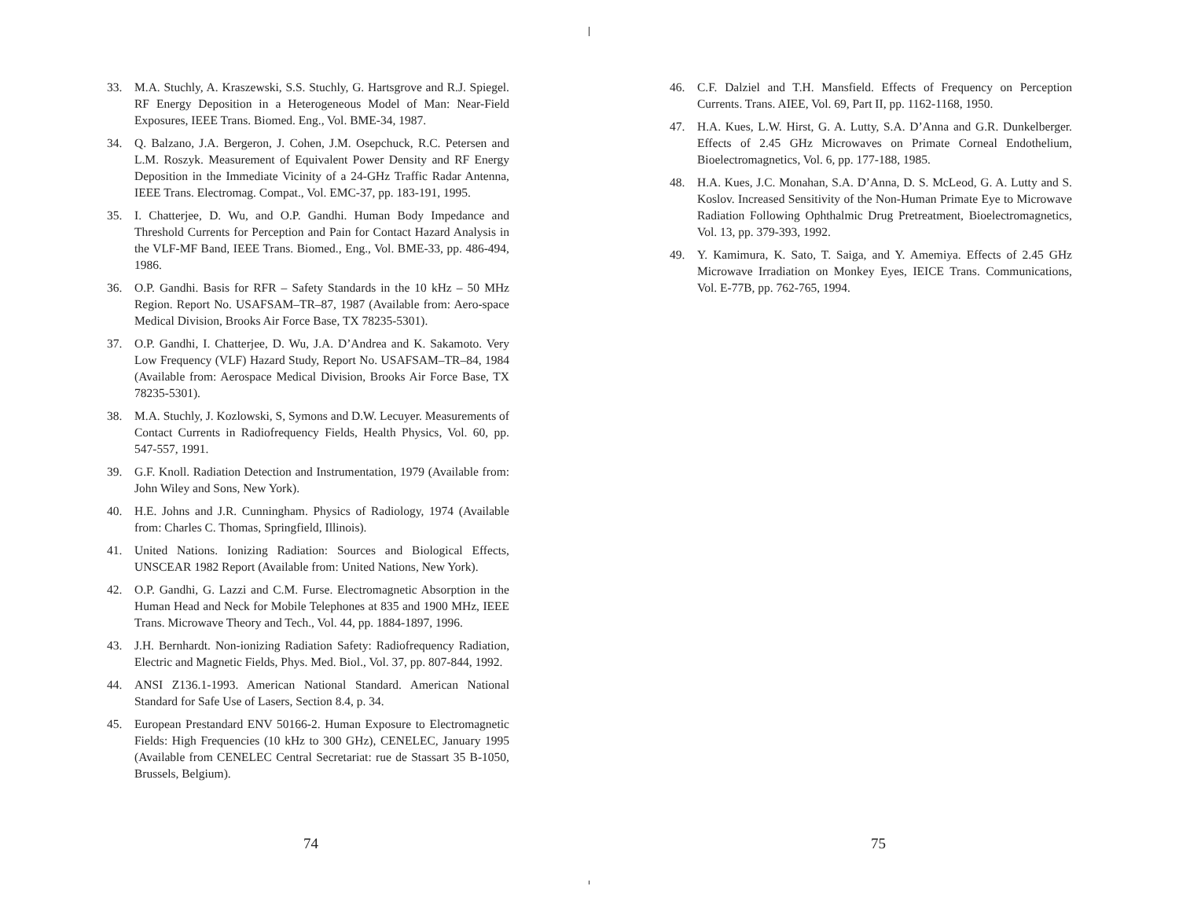33. M.A. Stuchly, A. Kraszewski, S.S. Stuchly, G. Hartsgrove and R.J. Spiegel. RF Energy Deposition in a Heterogeneous Model of Man: Near-Field Exposures, IEEE Trans. Biomed. Eng., Vol. BME-34, 1987.
34. Q. Balzano, J.A. Bergeron, J. Cohen, J.M. Osepchuck, R.C. Petersen and L.M. Roszyk. Measurement of Equivalent Power Density and RF Energy Deposition in the Immediate Vicinity of a 24-GHz Traffic Radar Antenna, IEEE Trans. Electromag. Compat., Vol. EMC-37, pp. 183-191, 1995.
35. I. Chatterjee, D. Wu, and O.P. Gandhi. Human Body Impedance and Threshold Currents for Perception and Pain for Contact Hazard Analysis in the VLF-MF Band, IEEE Trans. Biomed., Eng., Vol. BME-33, pp. 486-494, 1986.
36. O.P. Gandhi. Basis for RFR – Safety Standards in the 10 kHz – 50 MHz Region. Report No. USAFSAM–TR–87, 1987 (Available from: Aero-space Medical Division, Brooks Air Force Base, TX 78235-5301).
37. O.P. Gandhi, I. Chatterjee, D. Wu, J.A. D’Andrea and K. Sakamoto. Very Low Frequency (VLF) Hazard Study, Report No. USAFSAM–TR–84, 1984 (Available from: Aerospace Medical Division, Brooks Air Force Base, TX 78235-5301).
38. M.A. Stuchly, J. Kozlowski, S, Symons and D.W. Lecuyer. Measurements of Contact Currents in Radiofrequency Fields, Health Physics, Vol. 60, pp. 547-557, 1991.
39. G.F. Knoll. Radiation Detection and Instrumentation, 1979 (Available from: John Wiley and Sons, New York).
40. H.E. Johns and J.R. Cunningham. Physics of Radiology, 1974 (Available from: Charles C. Thomas, Springfield, Illinois).
41. United Nations. Ionizing Radiation: Sources and Biological Effects, UNSCEAR 1982 Report (Available from: United Nations, New York).
42. O.P. Gandhi, G. Lazzi and C.M. Furse. Electromagnetic Absorption in the Human Head and Neck for Mobile Telephones at 835 and 1900 MHz, IEEE Trans. Microwave Theory and Tech., Vol. 44, pp. 1884-1897, 1996.
43. J.H. Bernhardt. Non-ionizing Radiation Safety: Radiofrequency Radiation, Electric and Magnetic Fields, Phys. Med. Biol., Vol. 37, pp. 807-844, 1992.
44. ANSI Z136.1-1993. American National Standard. American National Standard for Safe Use of Lasers, Section 8.4, p. 34.
45. European Prestandard ENV 50166-2. Human Exposure to Electromagnetic Fields: High Frequencies (10 kHz to 300 GHz), CENELEC, January 1995 (Available from CENELEC Central Secretariat: rue de Stassart 35 B-1050, Brussels, Belgium).
46. C.F. Dalziel and T.H. Mansfield. Effects of Frequency on Perception Currents. Trans. AIEE, Vol. 69, Part II, pp. 1162-1168, 1950.
47. H.A. Kues, L.W. Hirst, G. A. Lutty, S.A. D’Anna and G.R. Dunkelberger. Effects of 2.45 GHz Microwaves on Primate Corneal Endothelium, Bioelectromagnetics, Vol. 6, pp. 177-188, 1985.
48. H.A. Kues, J.C. Monahan, S.A. D’Anna, D. S. McLeod, G. A. Lutty and S. Koslov. Increased Sensitivity of the Non-Human Primate Eye to Microwave Radiation Following Ophthalmic Drug Pretreatment, Bioelectromagnetics, Vol. 13, pp. 379-393, 1992.
49. Y. Kamimura, K. Sato, T. Saiga, and Y. Amemiya. Effects of 2.45 GHz Microwave Irradiation on Monkey Eyes, IEICE Trans. Communications, Vol. E-77B, pp. 762-765, 1994.
74 75